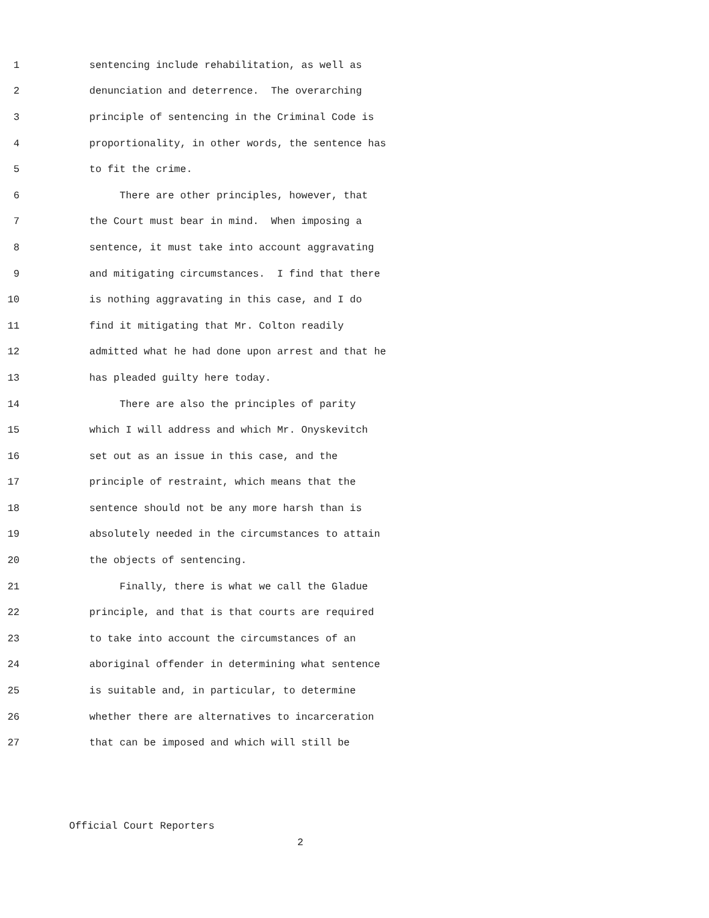1 sentencing include rehabilitation, as well as
2 denunciation and deterrence. The overarching
3 principle of sentencing in the Criminal Code is
4 proportionality, in other words, the sentence has
5 to fit the crime.
6 There are other principles, however, that
7 the Court must bear in mind. When imposing a
8 sentence, it must take into account aggravating
9 and mitigating circumstances. I find that there
10 is nothing aggravating in this case, and I do
11 find it mitigating that Mr. Colton readily
12 admitted what he had done upon arrest and that he
13 has pleaded guilty here today.
14 There are also the principles of parity
15 which I will address and which Mr. Onyskevitch
16 set out as an issue in this case, and the
17 principle of restraint, which means that the
18 sentence should not be any more harsh than is
19 absolutely needed in the circumstances to attain
20 the objects of sentencing.
21 Finally, there is what we call the Gladue
22 principle, and that is that courts are required
23 to take into account the circumstances of an
24 aboriginal offender in determining what sentence
25 is suitable and, in particular, to determine
26 whether there are alternatives to incarceration
27 that can be imposed and which will still be
Official Court Reporters
2